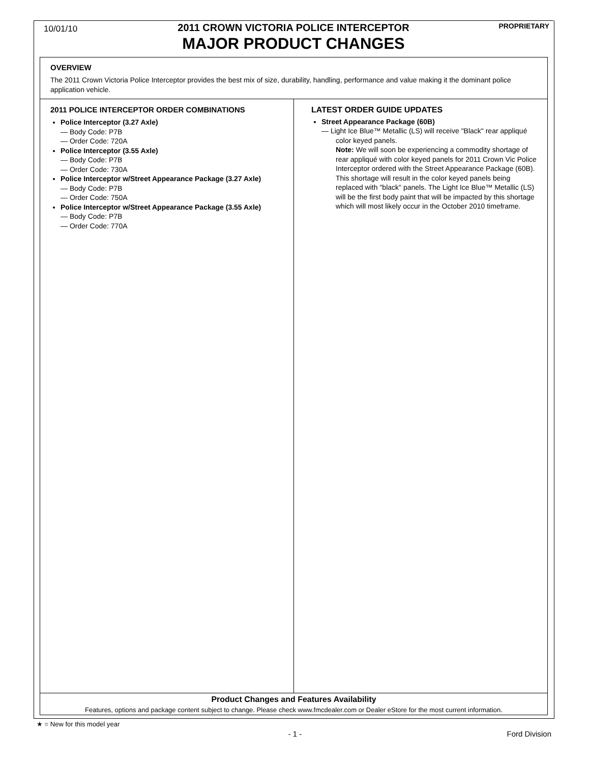10/01/10
2011 CROWN VICTORIA POLICE INTERCEPTOR PROPRIETARY
MAJOR PRODUCT CHANGES
OVERVIEW
The 2011 Crown Victoria Police Interceptor provides the best mix of size, durability, handling, performance and value making it the dominant police application vehicle.
2011 POLICE INTERCEPTOR ORDER COMBINATIONS
Police Interceptor (3.27 Axle)
— Body Code: P7B
— Order Code: 720A
Police Interceptor (3.55 Axle)
— Body Code: P7B
— Order Code: 730A
Police Interceptor w/Street Appearance Package (3.27 Axle)
— Body Code: P7B
— Order Code: 750A
Police Interceptor w/Street Appearance Package (3.55 Axle)
— Body Code: P7B
— Order Code: 770A
LATEST ORDER GUIDE UPDATES
Street Appearance Package (60B)
— Light Ice Blue™ Metallic (LS) will receive "Black" rear appliqué color keyed panels.
Note: We will soon be experiencing a commodity shortage of rear appliqué with color keyed panels for 2011 Crown Vic Police Interceptor ordered with the Street Appearance Package (60B). This shortage will result in the color keyed panels being replaced with "black" panels. The Light Ice Blue™ Metallic (LS) will be the first body paint that will be impacted by this shortage which will most likely occur in the October 2010 timeframe.
Product Changes and Features Availability
Features, options and package content subject to change. Please check www.fmcdealer.com or Dealer eStore for the most current information.
★ = New for this model year
- 1 - Ford Division